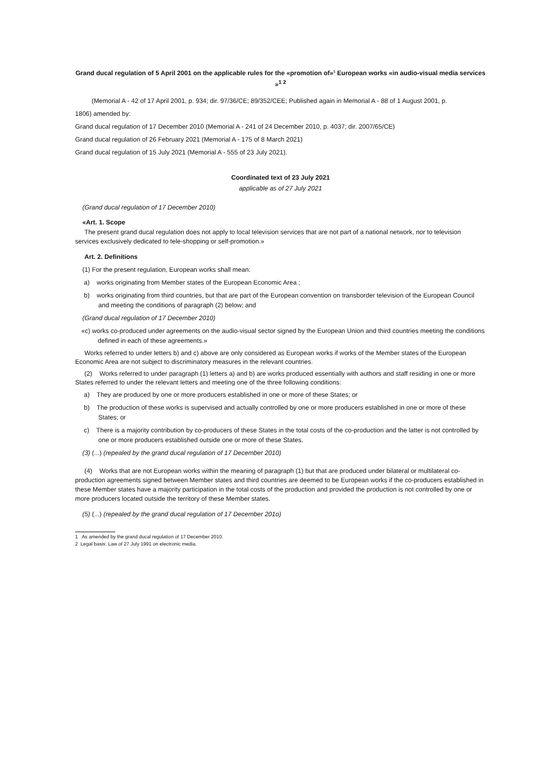Grand ducal regulation of 5 April 2001 on the applicable rules for the «promotion of»<sup>1</sup> European works «in audio-visual media services »<sup>1 2</sup>
(Memorial A - 42 of 17 April 2001, p. 934; dir. 97/36/CE; 89/352/CEE; Published again in Memorial A - 88 of 1 August 2001, p.
1806) amended by:
Grand ducal regulation of 17 December 2010 (Memorial A - 241 of 24 December 2010, p. 4037; dir. 2007/65/CE)
Grand ducal regulation of 26 February 2021 (Memorial A - 175 of 8 March 2021)
Grand ducal regulation of 15 July 2021 (Memorial A - 555 of 23 July 2021).
Coordinated text of 23 July 2021
applicable as of 27 July 2021
(Grand ducal regulation of 17 December 2010)
«Art. 1. Scope
The present grand ducal regulation does not apply to local television services that are not part of a national network, nor to television services exclusively dedicated to tele-shopping or self-promotion.»
Art. 2. Definitions
(1) For the present regulation, European works shall mean:
a) works originating from Member states of the European Economic Area ;
b) works originating from third countries, but that are part of the European convention on transborder television of the European Council and meeting the conditions of paragraph (2) below; and
(Grand ducal regulation of 17 December 2010)
«c) works co-produced under agreements on the audio-visual sector signed by the European Union and third countries meeting the conditions defined in each of these agreements.»
Works referred to under letters b) and c) above are only considered as European works if works of the Member states of the European Economic Area are not subject to discriminatory measures in the relevant countries.
(2) Works referred to under paragraph (1) letters a) and b) are works produced essentially with authors and staff residing in one or more States referred to under the relevant letters and meeting one of the three following conditions:
a) They are produced by one or more producers established in one or more of these States; or
b) The production of these works is supervised and actually controlled by one or more producers established in one or more of these States; or
c) There is a majority contribution by co-producers of these States in the total costs of the co-production and the latter is not controlled by one or more producers established outside one or more of these States.
(3) (...) (repealed by the grand ducal regulation of 17 December 2010)
(4) Works that are not European works within the meaning of paragraph (1) but that are produced under bilateral or multilateral co-production agreements signed between Member states and third countries are deemed to be European works if the co-producers established in these Member states have a majority participation in the total costs of the production and provided the production is not controlled by one or more producers located outside the territory of these Member states.
(5) (...) (repealed by the grand ducal regulation of 17 December 201o)
1 As amended by the grand ducal regulation of 17 December 2010.
2 Legal basis: Law of 27 July 1991 on electronic media.